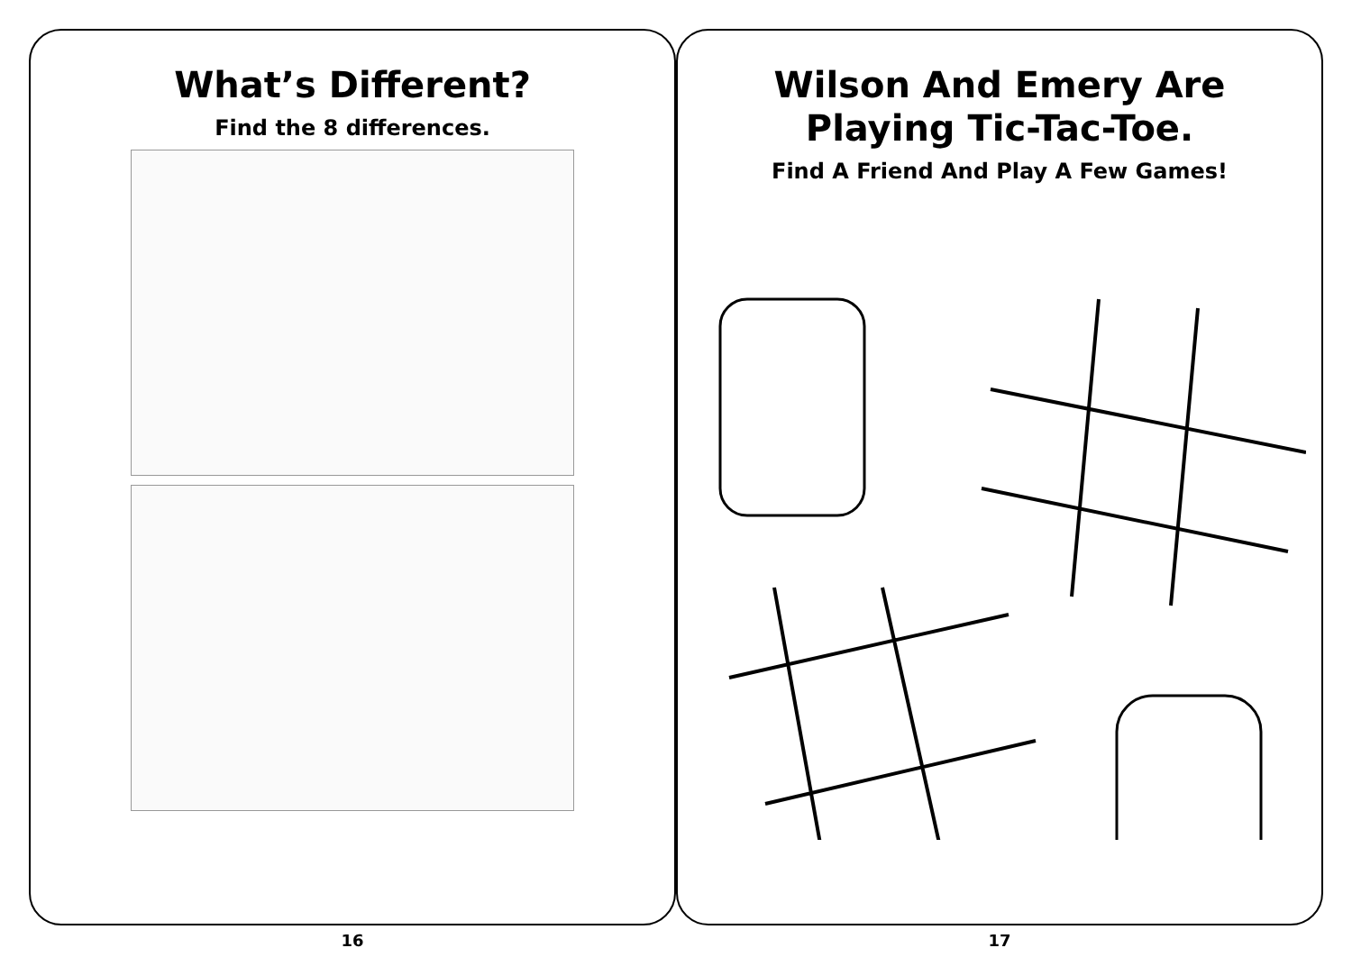What’s Different?
Find the 8 differences.
16
Wilson And Emery Are
Playing Tic-Tac-Toe.
Find A Friend And Play A Few Games!
17